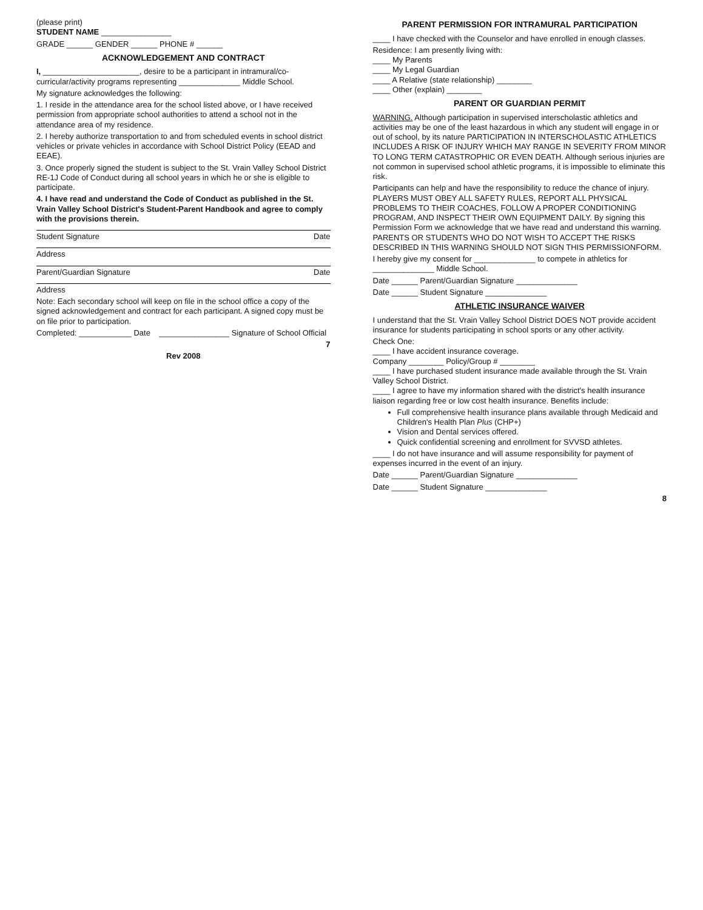(please print)
STUDENT NAME ________________
GRADE ______ GENDER ______ PHONE # ______
ACKNOWLEDGEMENT AND CONTRACT
I, ______________________, desire to be a participant in intramural/co-curricular/activity programs representing ______________ Middle School.
My signature acknowledges the following:
1. I reside in the attendance area for the school listed above, or I have received permission from appropriate school authorities to attend a school not in the attendance area of my residence.
2. I hereby authorize transportation to and from scheduled events in school district vehicles or private vehicles in accordance with School District Policy (EEAD and EEAE).
3. Once properly signed the student is subject to the St. Vrain Valley School District RE-1J Code of Conduct during all school years in which he or she is eligible to participate.
4. I have read and understand the Code of Conduct as published in the St. Vrain Valley School District's Student-Parent Handbook and agree to comply with the provisions therein.
Student Signature Date
Address
Parent/Guardian Signature Date
Address
Note: Each secondary school will keep on file in the school office a copy of the signed acknowledgement and contract for each participant. A signed copy must be on file prior to participation.
Completed: ____________ Date ________________ Signature of School Official
7
Rev 2008
PARENT PERMISSION FOR INTRAMURAL PARTICIPATION
____ I have checked with the Counselor and have enrolled in enough classes.
Residence: I am presently living with:
____ My Parents
____ My Legal Guardian
____ A Relative (state relationship) ________
____ Other (explain) ________
PARENT OR GUARDIAN PERMIT
WARNING. Although participation in supervised interscholastic athletics and activities may be one of the least hazardous in which any student will engage in or out of school, by its nature PARTICIPATION IN INTERSCHOLASTIC ATHLETICS INCLUDES A RISK OF INJURY WHICH MAY RANGE IN SEVERITY FROM MINOR TO LONG TERM CATASTROPHIC OR EVEN DEATH. Although serious injuries are not common in supervised school athletic programs, it is impossible to eliminate this risk.
Participants can help and have the responsibility to reduce the chance of injury. PLAYERS MUST OBEY ALL SAFETY RULES, REPORT ALL PHYSICAL PROBLEMS TO THEIR COACHES, FOLLOW A PROPER CONDITIONING PROGRAM, AND INSPECT THEIR OWN EQUIPMENT DAILY. By signing this Permission Form we acknowledge that we have read and understand this warning. PARENTS OR STUDENTS WHO DO NOT WISH TO ACCEPT THE RISKS DESCRIBED IN THIS WARNING SHOULD NOT SIGN THIS PERMISSIONFORM.
I hereby give my consent for ______________ to compete in athletics for ______________ Middle School.
Date ______ Parent/Guardian Signature ______________
Date ______ Student Signature ______________
ATHLETIC INSURANCE WAIVER
I understand that the St. Vrain Valley School District DOES NOT provide accident insurance for students participating in school sports or any other activity.
Check One:
____ I have accident insurance coverage.
Company ________ Policy/Group # ________
____ I have purchased student insurance made available through the St. Vrain Valley School District.
____ I agree to have my information shared with the district's health insurance liaison regarding free or low cost health insurance. Benefits include:
Full comprehensive health insurance plans available through Medicaid and Children's Health Plan Plus (CHP+)
Vision and Dental services offered.
Quick confidential screening and enrollment for SVVSD athletes.
____ I do not have insurance and will assume responsibility for payment of expenses incurred in the event of an injury.
Date ______ Parent/Guardian Signature ______________
Date ______ Student Signature ______________
8